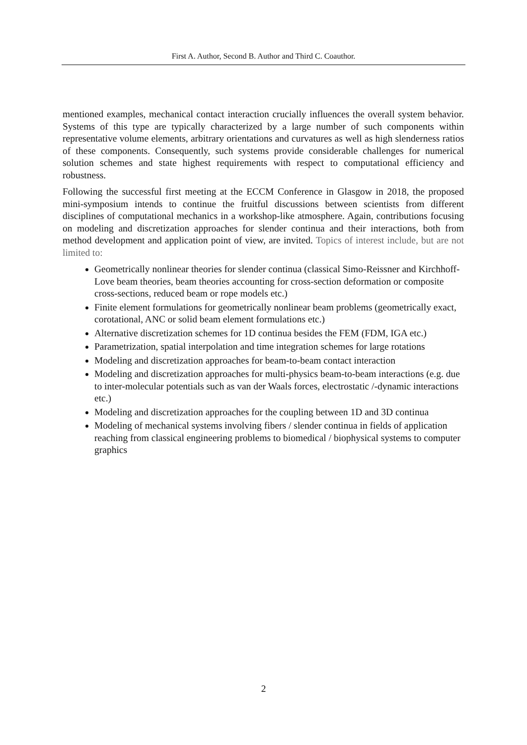First A. Author, Second B. Author and Third C. Coauthor.
mentioned examples, mechanical contact interaction crucially influences the overall system behavior. Systems of this type are typically characterized by a large number of such components within representative volume elements, arbitrary orientations and curvatures as well as high slenderness ratios of these components. Consequently, such systems provide considerable challenges for numerical solution schemes and state highest requirements with respect to computational efficiency and robustness.
Following the successful first meeting at the ECCM Conference in Glasgow in 2018, the proposed mini-symposium intends to continue the fruitful discussions between scientists from different disciplines of computational mechanics in a workshop-like atmosphere. Again, contributions focusing on modeling and discretization approaches for slender continua and their interactions, both from method development and application point of view, are invited. Topics of interest include, but are not limited to:
Geometrically nonlinear theories for slender continua (classical Simo-Reissner and Kirchhoff-Love beam theories, beam theories accounting for cross-section deformation or composite cross-sections, reduced beam or rope models etc.)
Finite element formulations for geometrically nonlinear beam problems (geometrically exact, corotational, ANC or solid beam element formulations etc.)
Alternative discretization schemes for 1D continua besides the FEM (FDM, IGA etc.)
Parametrization, spatial interpolation and time integration schemes for large rotations
Modeling and discretization approaches for beam-to-beam contact interaction
Modeling and discretization approaches for multi-physics beam-to-beam interactions (e.g. due to inter-molecular potentials such as van der Waals forces, electrostatic /-dynamic interactions etc.)
Modeling and discretization approaches for the coupling between 1D and 3D continua
Modeling of mechanical systems involving fibers / slender continua in fields of application reaching from classical engineering problems to biomedical / biophysical systems to computer graphics
2